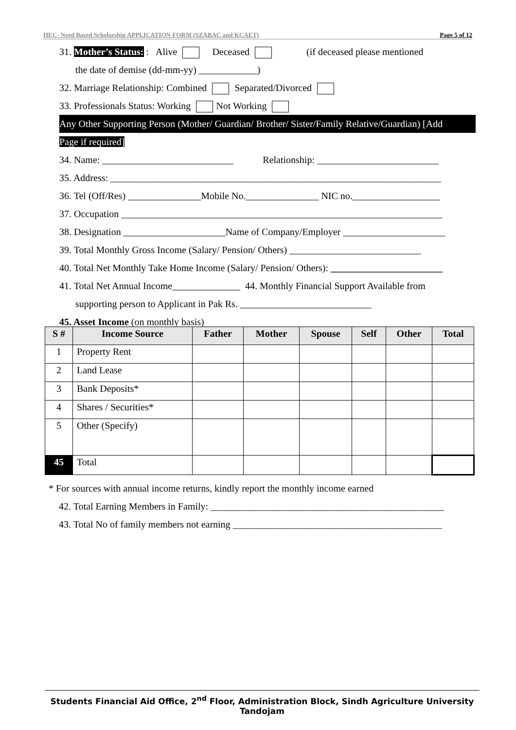HEC- Need Based Scholarship APPLICATION FORM (SZABAC and KCAET) Page 5 of 12
31. Mother’s Status: : Alive Deceased (if deceased please mentioned
the date of demise (dd-mm-yy) ____________)
32. Marriage Relationship: Combined Separated/Divorced
33. Professionals Status: Working Not Working
Any Other Supporting Person (Mother/ Guardian/ Brother/ Sister/Family Relative/Guardian) [Add
Page if required]
34. Name: ___________________________ Relationship: _________________________
35. Address: ____________________________________________________________________
36. Tel (Off/Res) _______________Mobile No._______________ NIC no.__________________
37. Occupation __________________________________________________________________
38. Designation _____________________Name of Company/Employer _____________________
39. Total Monthly Gross Income (Salary/ Pension/ Others) ___________________________
40. Total Net Monthly Take Home Income (Salary/ Pension/ Others): _______________________
41. Total Net Annual Income______________ 44. Monthly Financial Support Available from
supporting person to Applicant in Pak Rs. ___________________________
45. Asset Income (on monthly basis)
| S # | Income Source | Father | Mother | Spouse | Self | Other | Total |
| --- | --- | --- | --- | --- | --- | --- | --- |
| 1 | Property Rent | | | | | | |
| 2 | Land Lease | | | | | | |
| 3 | Bank Deposits* | | | | | | |
| 4 | Shares / Securities* | | | | | | |
| 5 | Other (Specify) | | | | | | |
| 45 | Total | | | | | | |
* For sources with annual income returns, kindly report the monthly income earned
42. Total Earning Members in Family: ________________________________________________
43. Total No of family members not earning ___________________________________________
Students Financial Aid Office, 2<sup>nd</sup> Floor, Administration Block, Sindh Agriculture University Tandojam